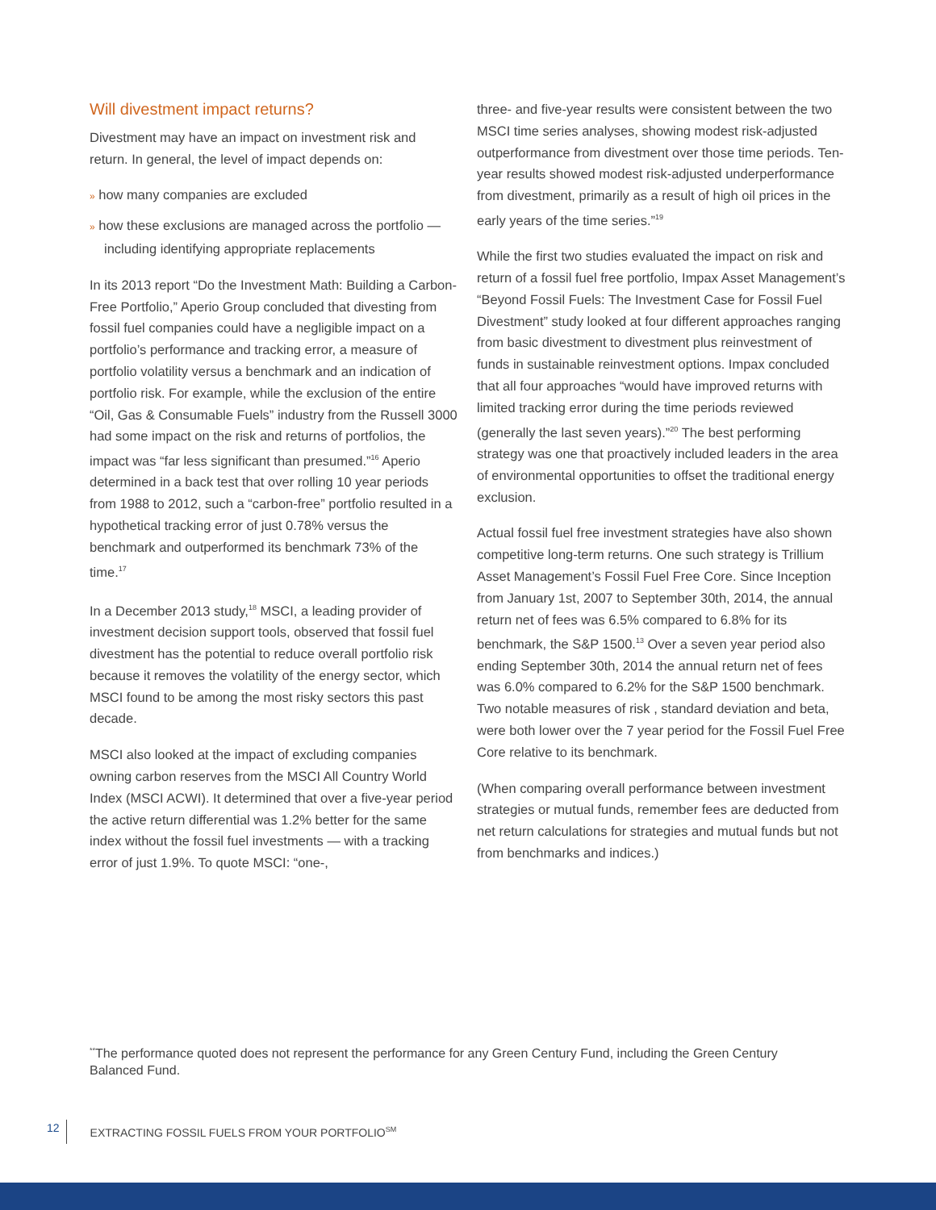Will divestment impact returns?
Divestment may have an impact on investment risk and return. In general, the level of impact depends on:
» how many companies are excluded
» how these exclusions are managed across the portfolio — including identifying appropriate replacements
In its 2013 report “Do the Investment Math: Building a Carbon-Free Portfolio,” Aperio Group concluded that divesting from fossil fuel companies could have a negligible impact on a portfolio’s performance and tracking error, a measure of portfolio volatility versus a benchmark and an indication of portfolio risk. For example, while the exclusion of the entire “Oil, Gas & Consumable Fuels” industry from the Russell 3000 had some impact on the risk and returns of portfolios, the impact was “far less significant than presumed.”<sup>16</sup> Aperio determined in a back test that over rolling 10 year periods from 1988 to 2012, such a “carbon-free” portfolio resulted in a hypothetical tracking error of just 0.78% versus the benchmark and outperformed its benchmark 73% of the time.<sup>17</sup>
In a December 2013 study,<sup>18</sup> MSCI, a leading provider of investment decision support tools, observed that fossil fuel divestment has the potential to reduce overall portfolio risk because it removes the volatility of the energy sector, which MSCI found to be among the most risky sectors this past decade.
MSCI also looked at the impact of excluding companies owning carbon reserves from the MSCI All Country World Index (MSCI ACWI). It determined that over a five-year period the active return differential was 1.2% better for the same index without the fossil fuel investments — with a tracking error of just 1.9%. To quote MSCI: “one-,
three- and five-year results were consistent between the two MSCI time series analyses, showing modest risk-adjusted outperformance from divestment over those time periods. Ten-year results showed modest risk-adjusted underperformance from divestment, primarily as a result of high oil prices in the early years of the time series.”<sup>19</sup>
While the first two studies evaluated the impact on risk and return of a fossil fuel free portfolio, Impax Asset Management’s “Beyond Fossil Fuels: The Investment Case for Fossil Fuel Divestment” study looked at four different approaches ranging from basic divestment to divestment plus reinvestment of funds in sustainable reinvestment options. Impax concluded that all four approaches “would have improved returns with limited tracking error during the time periods reviewed (generally the last seven years).”<sup>20</sup> The best performing strategy was one that proactively included leaders in the area of environmental opportunities to offset the traditional energy exclusion.
Actual fossil fuel free investment strategies have also shown competitive long-term returns. One such strategy is Trillium Asset Management’s Fossil Fuel Free Core. Since Inception from January 1st, 2007 to September 30th, 2014, the annual return net of fees was 6.5% compared to 6.8% for its benchmark, the S&P 1500.<sup>13</sup> Over a seven year period also ending September 30th, 2014 the annual return net of fees was 6.0% compared to 6.2% for the S&P 1500 benchmark. Two notable measures of risk , standard deviation and beta, were both lower over the 7 year period for the Fossil Fuel Free Core relative to its benchmark.
(When comparing overall performance between investment strategies or mutual funds, remember fees are deducted from net return calculations for strategies and mutual funds but not from benchmarks and indices.)
<sup>**</sup> The performance quoted does not represent the performance for any Green Century Fund, including the Green Century Balanced Fund.
12 EXTRACTING FOSSIL FUELS FROM YOUR PORTFOLIO<sup>SM</sup>